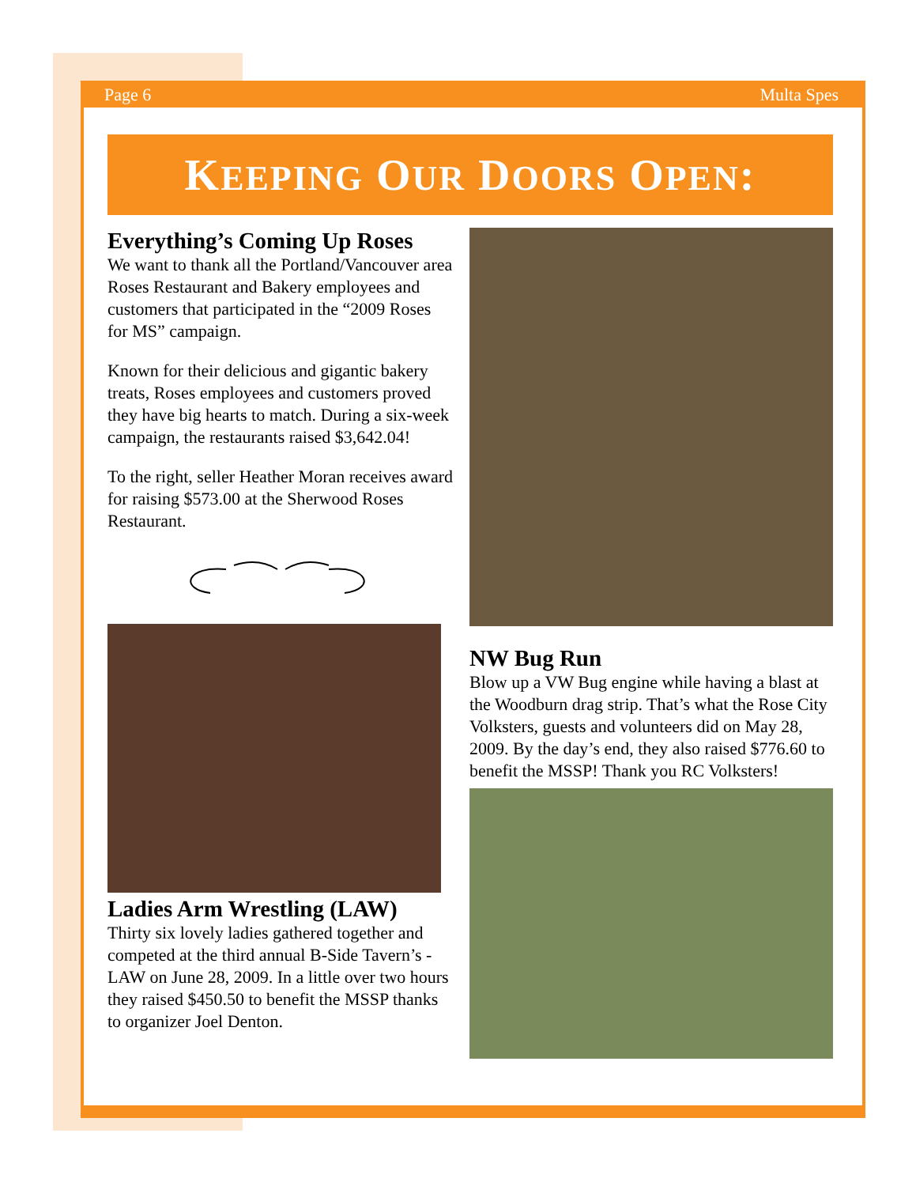Page 6 Multa Spes
KEEPING OUR DOORS OPEN:
Everything’s Coming Up Roses
We want to thank all the Portland/Vancouver area Roses Restaurant and Bakery employees and customers that participated in the “2009 Roses for MS” campaign.
Known for their delicious and gigantic bakery treats, Roses employees and customers proved they have big hearts to match. During a six-week campaign, the restaurants raised $3,642.04!
To the right, seller Heather Moran receives award for raising $573.00 at the Sherwood Roses Restaurant.
Ladies Arm Wrestling (LAW)
Thirty six lovely ladies gathered together and competed at the third annual B-Side Tavern’s - LAW on June 28, 2009. In a little over two hours they raised $450.50 to benefit the MSSP thanks to organizer Joel Denton.
NW Bug Run
Blow up a VW Bug engine while having a blast at the Woodburn drag strip. That’s what the Rose City Volksters, guests and volunteers did on May 28, 2009. By the day’s end, they also raised $776.60 to benefit the MSSP! Thank you RC Volksters!